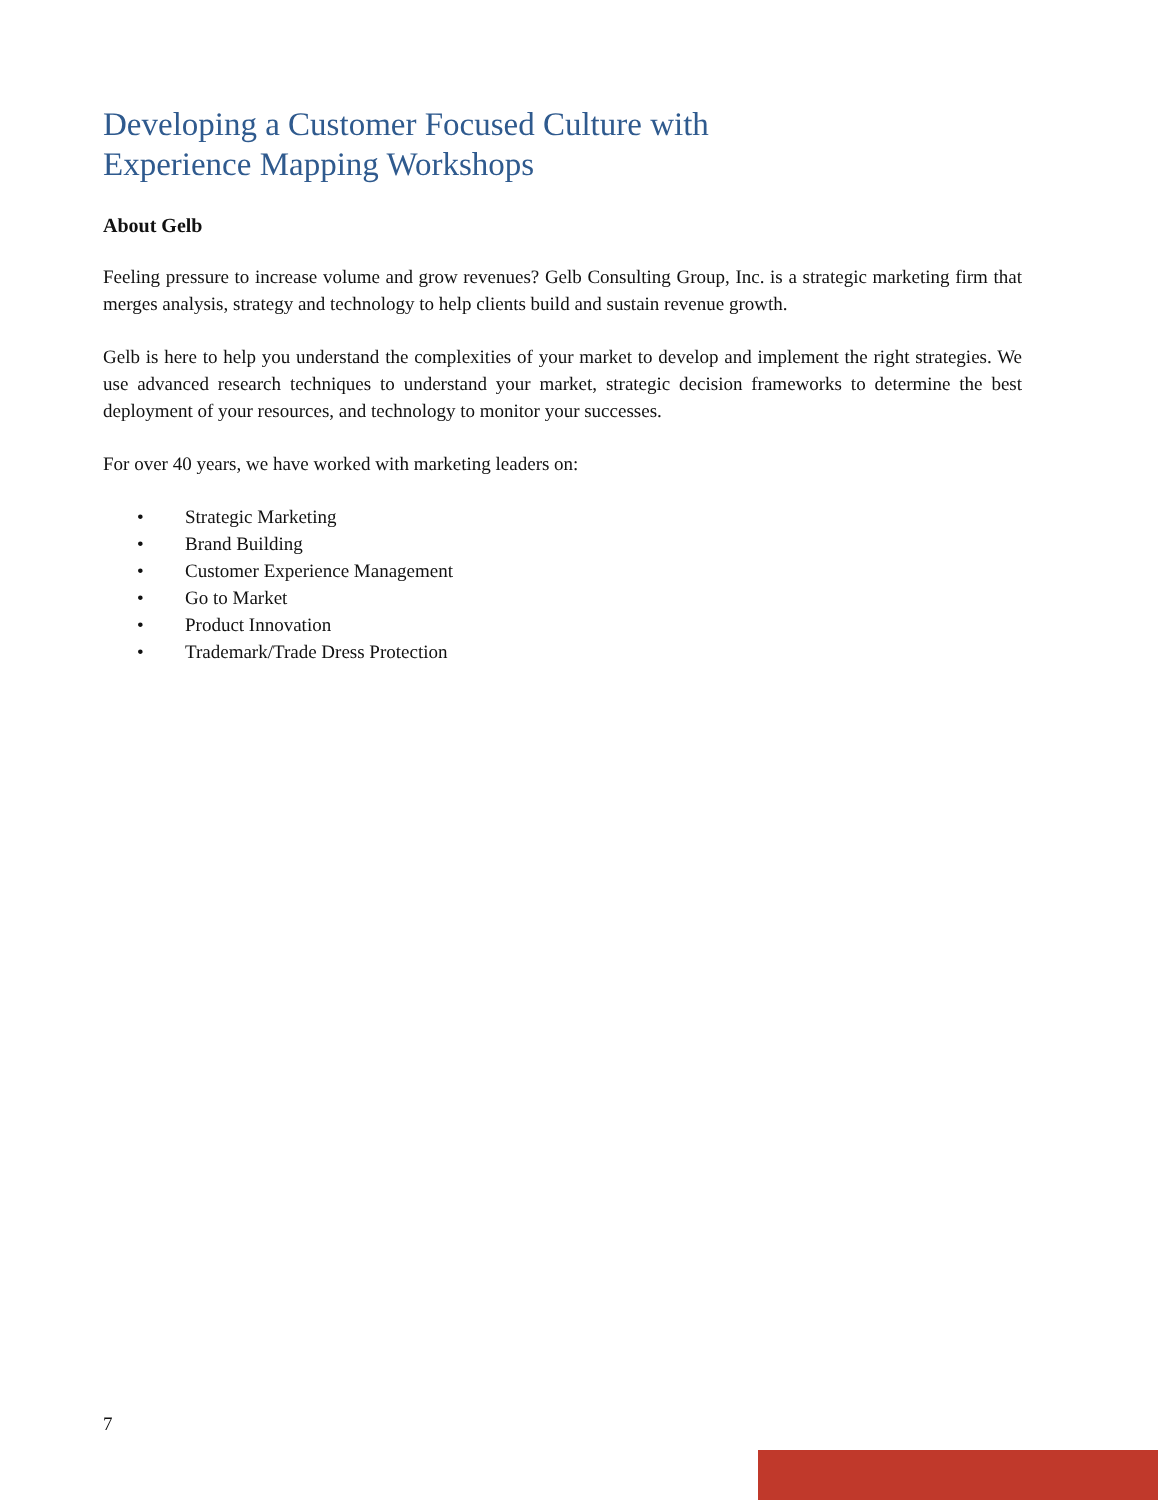Developing a Customer Focused Culture with
Experience Mapping Workshops
About Gelb
Feeling pressure to increase volume and grow revenues? Gelb Consulting Group, Inc. is a strategic marketing firm that merges analysis, strategy and technology to help clients build and sustain revenue growth.
Gelb is here to help you understand the complexities of your market to develop and implement the right strategies. We use advanced research techniques to understand your market, strategic decision frameworks to determine the best deployment of your resources, and technology to monitor your successes.
For over 40 years, we have worked with marketing leaders on:
• Strategic Marketing
• Brand Building
• Customer Experience Management
• Go to Market
• Product Innovation
• Trademark/Trade Dress Protection
7